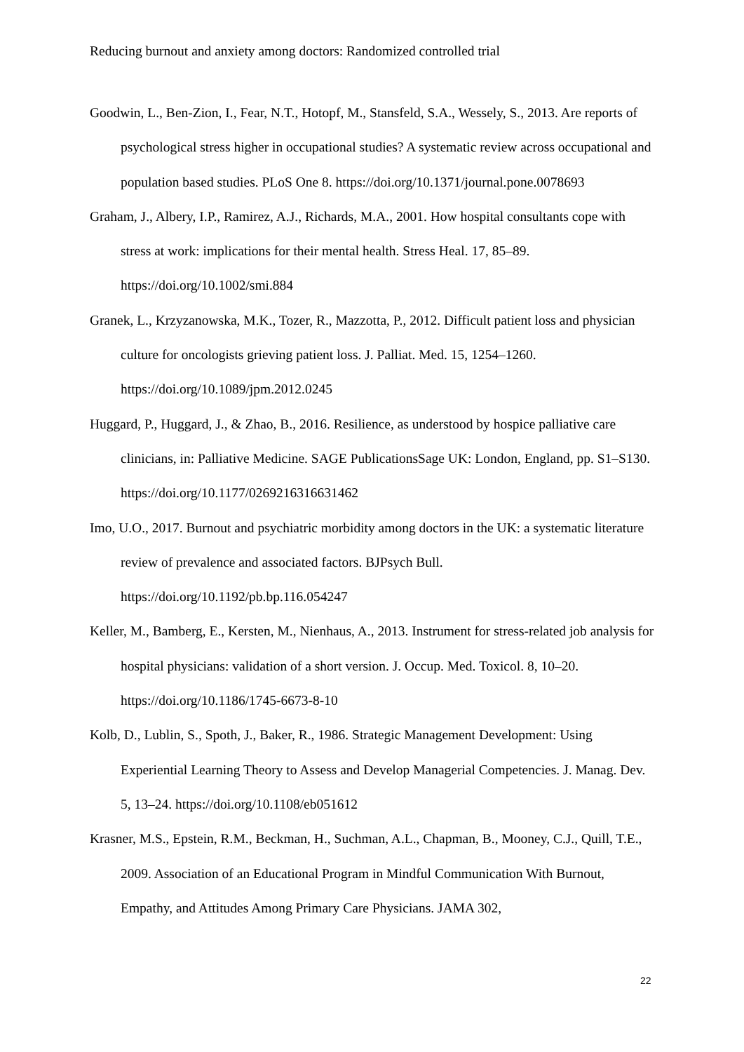Reducing burnout and anxiety among doctors: Randomized controlled trial
Goodwin, L., Ben-Zion, I., Fear, N.T., Hotopf, M., Stansfeld, S.A., Wessely, S., 2013. Are reports of psychological stress higher in occupational studies? A systematic review across occupational and population based studies. PLoS One 8. https://doi.org/10.1371/journal.pone.0078693
Graham, J., Albery, I.P., Ramirez, A.J., Richards, M.A., 2001. How hospital consultants cope with stress at work: implications for their mental health. Stress Heal. 17, 85–89. https://doi.org/10.1002/smi.884
Granek, L., Krzyzanowska, M.K., Tozer, R., Mazzotta, P., 2012. Difficult patient loss and physician culture for oncologists grieving patient loss. J. Palliat. Med. 15, 1254–1260. https://doi.org/10.1089/jpm.2012.0245
Huggard, P., Huggard, J., & Zhao, B., 2016. Resilience, as understood by hospice palliative care clinicians, in: Palliative Medicine. SAGE PublicationsSage UK: London, England, pp. S1–S130. https://doi.org/10.1177/0269216316631462
Imo, U.O., 2017. Burnout and psychiatric morbidity among doctors in the UK: a systematic literature review of prevalence and associated factors. BJPsych Bull. https://doi.org/10.1192/pb.bp.116.054247
Keller, M., Bamberg, E., Kersten, M., Nienhaus, A., 2013. Instrument for stress-related job analysis for hospital physicians: validation of a short version. J. Occup. Med. Toxicol. 8, 10–20. https://doi.org/10.1186/1745-6673-8-10
Kolb, D., Lublin, S., Spoth, J., Baker, R., 1986. Strategic Management Development: Using Experiential Learning Theory to Assess and Develop Managerial Competencies. J. Manag. Dev. 5, 13–24. https://doi.org/10.1108/eb051612
Krasner, M.S., Epstein, R.M., Beckman, H., Suchman, A.L., Chapman, B., Mooney, C.J., Quill, T.E., 2009. Association of an Educational Program in Mindful Communication With Burnout, Empathy, and Attitudes Among Primary Care Physicians. JAMA 302,
22